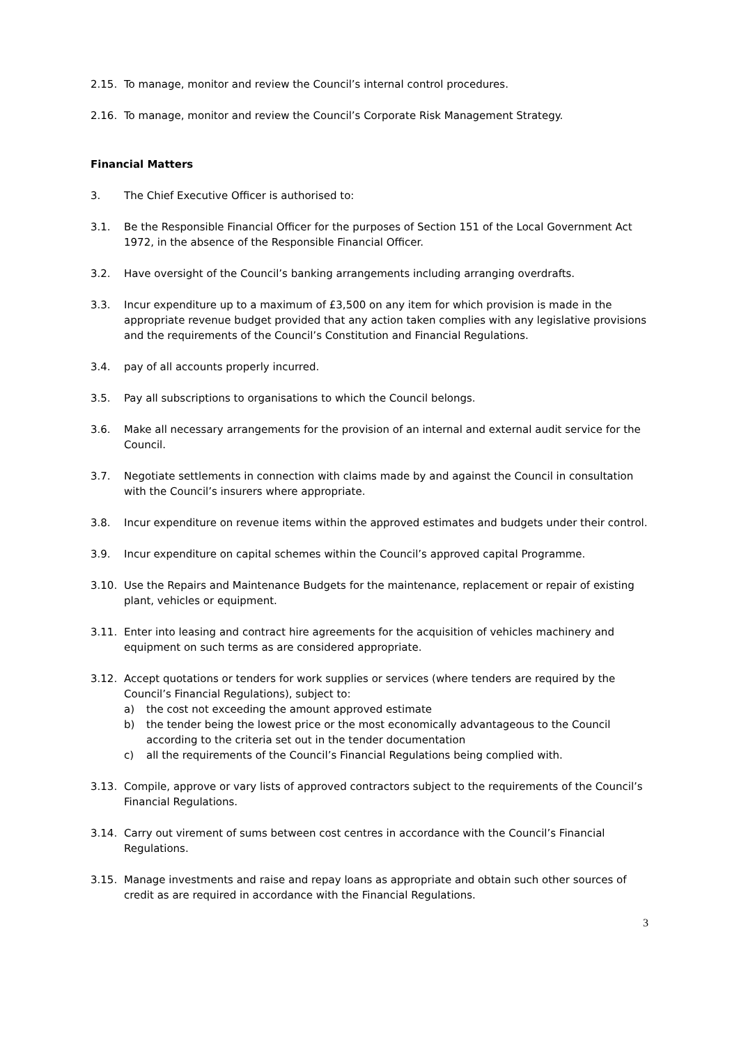2.15. To manage, monitor and review the Council’s internal control procedures.
2.16. To manage, monitor and review the Council’s Corporate Risk Management Strategy.
Financial Matters
3. The Chief Executive Officer is authorised to:
3.1. Be the Responsible Financial Officer for the purposes of Section 151 of the Local Government Act 1972, in the absence of the Responsible Financial Officer.
3.2. Have oversight of the Council’s banking arrangements including arranging overdrafts.
3.3. Incur expenditure up to a maximum of £3,500 on any item for which provision is made in the appropriate revenue budget provided that any action taken complies with any legislative provisions and the requirements of the Council’s Constitution and Financial Regulations.
3.4. pay of all accounts properly incurred.
3.5. Pay all subscriptions to organisations to which the Council belongs.
3.6. Make all necessary arrangements for the provision of an internal and external audit service for the Council.
3.7. Negotiate settlements in connection with claims made by and against the Council in consultation with the Council’s insurers where appropriate.
3.8. Incur expenditure on revenue items within the approved estimates and budgets under their control.
3.9. Incur expenditure on capital schemes within the Council’s approved capital Programme.
3.10. Use the Repairs and Maintenance Budgets for the maintenance, replacement or repair of existing plant, vehicles or equipment.
3.11. Enter into leasing and contract hire agreements for the acquisition of vehicles machinery and equipment on such terms as are considered appropriate.
3.12. Accept quotations or tenders for work supplies or services (where tenders are required by the Council’s Financial Regulations), subject to:
a) the cost not exceeding the amount approved estimate
b) the tender being the lowest price or the most economically advantageous to the Council according to the criteria set out in the tender documentation
c) all the requirements of the Council’s Financial Regulations being complied with.
3.13. Compile, approve or vary lists of approved contractors subject to the requirements of the Council’s Financial Regulations.
3.14. Carry out virement of sums between cost centres in accordance with the Council’s Financial Regulations.
3.15. Manage investments and raise and repay loans as appropriate and obtain such other sources of credit as are required in accordance with the Financial Regulations.
3